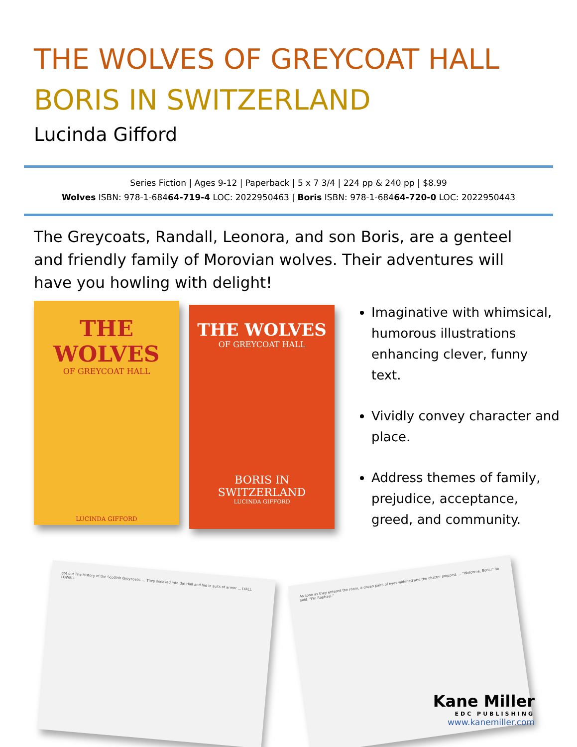THE WOLVES OF GREYCOAT HALL
BORIS IN SWITZERLAND
Lucinda Gifford
Series Fiction | Ages 9-12 | Paperback | 5 x 7 3/4 | 224 pp & 240 pp | $8.99
Wolves ISBN: 978-1-68464-719-4 LOC: 2022950463 | Boris ISBN: 978-1-68464-720-0 LOC: 2022950443
The Greycoats, Randall, Leonora, and son Boris, are a genteel and friendly family of Morovian wolves. Their adventures will have you howling with delight!
THE
WOLVES
OF GREYCOAT HALL
LUCINDA GIFFORD
THE WOLVES
OF GREYCOAT HALL
BORIS IN
SWITZERLAND
LUCINDA GIFFORD
Imaginative with whimsical, humorous illustrations enhancing clever, funny text.
Vividly convey character and place.
Address themes of family, prejudice, acceptance, greed, and community.
got out The History of the Scottish Greycoats. ... They sneaked into the Hall and hid in suits of armor ... LYALL LOWELL
As soon as they entered the room, a dozen pairs of eyes widened and the chatter stopped. ... "Welcome, Boris!" he said. "I'm Raphael."
Kane Miller
EDC PUBLISHING
www.kanemiller.com